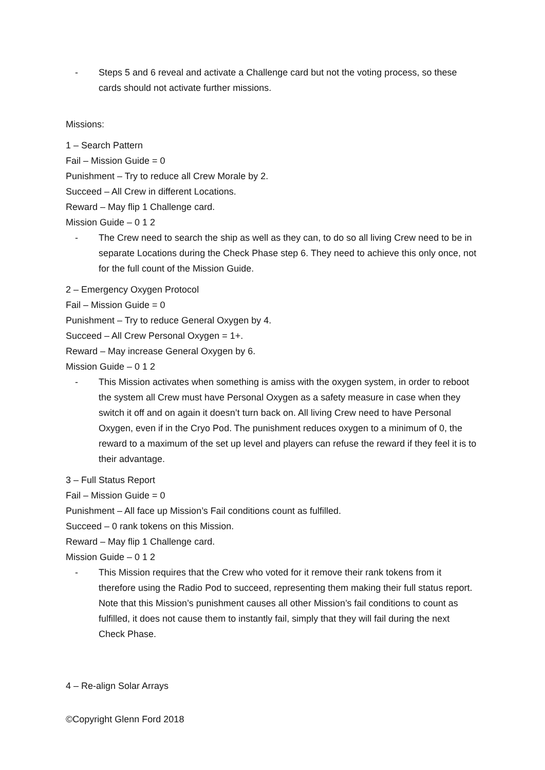- Steps 5 and 6 reveal and activate a Challenge card but not the voting process, so these cards should not activate further missions.
Missions:
1 – Search Pattern
Fail – Mission Guide = 0
Punishment – Try to reduce all Crew Morale by 2.
Succeed – All Crew in different Locations.
Reward – May flip 1 Challenge card.
Mission Guide – 0 1 2
- The Crew need to search the ship as well as they can, to do so all living Crew need to be in separate Locations during the Check Phase step 6. They need to achieve this only once, not for the full count of the Mission Guide.
2 – Emergency Oxygen Protocol
Fail – Mission Guide = 0
Punishment – Try to reduce General Oxygen by 4.
Succeed – All Crew Personal Oxygen = 1+.
Reward – May increase General Oxygen by 6.
Mission Guide – 0 1 2
- This Mission activates when something is amiss with the oxygen system, in order to reboot the system all Crew must have Personal Oxygen as a safety measure in case when they switch it off and on again it doesn’t turn back on. All living Crew need to have Personal Oxygen, even if in the Cryo Pod. The punishment reduces oxygen to a minimum of 0, the reward to a maximum of the set up level and players can refuse the reward if they feel it is to their advantage.
3 – Full Status Report
Fail – Mission Guide = 0
Punishment – All face up Mission’s Fail conditions count as fulfilled.
Succeed – 0 rank tokens on this Mission.
Reward – May flip 1 Challenge card.
Mission Guide – 0 1 2
- This Mission requires that the Crew who voted for it remove their rank tokens from it therefore using the Radio Pod to succeed, representing them making their full status report. Note that this Mission’s punishment causes all other Mission’s fail conditions to count as fulfilled, it does not cause them to instantly fail, simply that they will fail during the next Check Phase.
4 – Re-align Solar Arrays
©Copyright Glenn Ford 2018